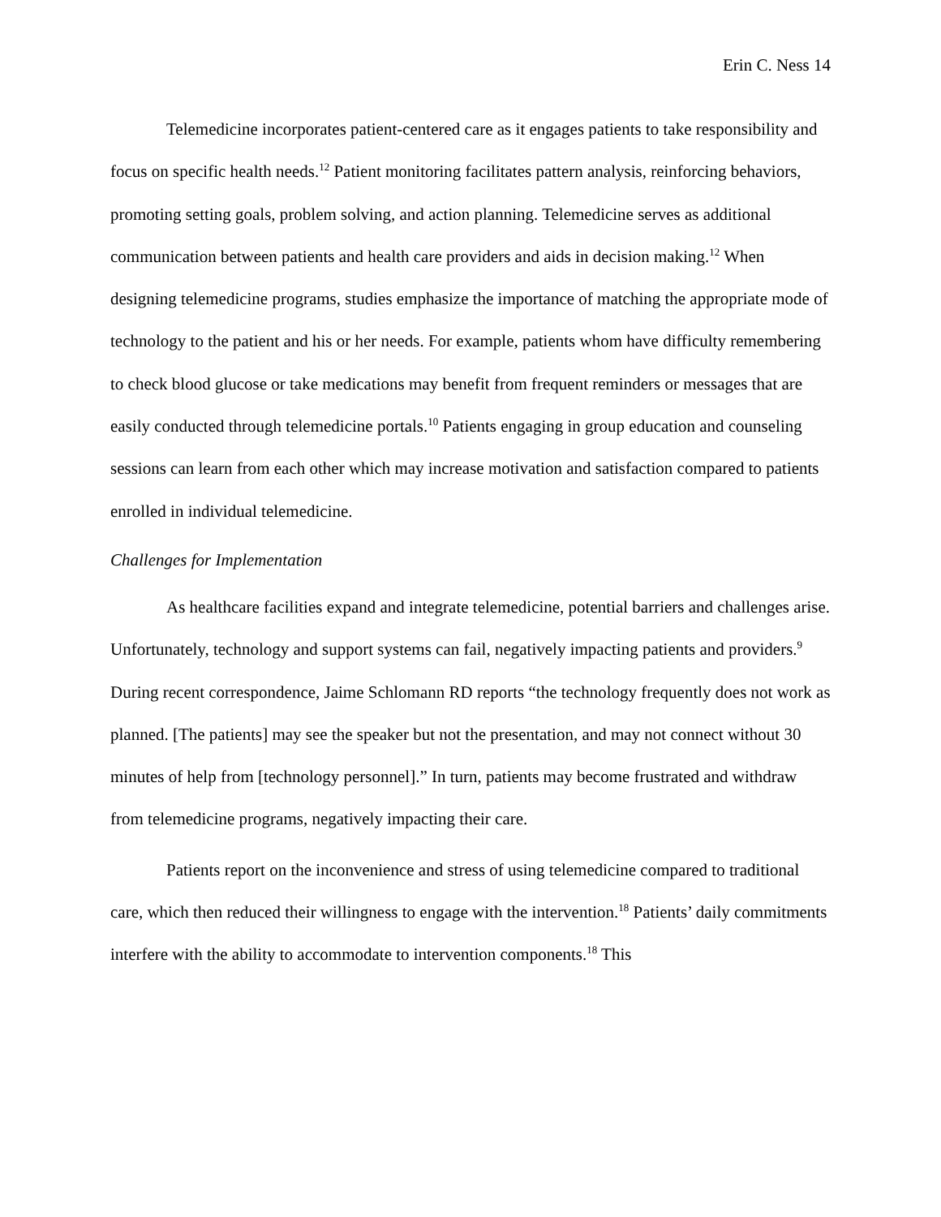Erin C. Ness 14
Telemedicine incorporates patient-centered care as it engages patients to take responsibility and focus on specific health needs.<sup>12</sup> Patient monitoring facilitates pattern analysis, reinforcing behaviors, promoting setting goals, problem solving, and action planning. Telemedicine serves as additional communication between patients and health care providers and aids in decision making.<sup>12</sup> When designing telemedicine programs, studies emphasize the importance of matching the appropriate mode of technology to the patient and his or her needs. For example, patients whom have difficulty remembering to check blood glucose or take medications may benefit from frequent reminders or messages that are easily conducted through telemedicine portals.<sup>10</sup> Patients engaging in group education and counseling sessions can learn from each other which may increase motivation and satisfaction compared to patients enrolled in individual telemedicine.
Challenges for Implementation
As healthcare facilities expand and integrate telemedicine, potential barriers and challenges arise. Unfortunately, technology and support systems can fail, negatively impacting patients and providers.<sup>9</sup> During recent correspondence, Jaime Schlomann RD reports “the technology frequently does not work as planned. [The patients] may see the speaker but not the presentation, and may not connect without 30 minutes of help from [technology personnel].” In turn, patients may become frustrated and withdraw from telemedicine programs, negatively impacting their care.
Patients report on the inconvenience and stress of using telemedicine compared to traditional care, which then reduced their willingness to engage with the intervention.<sup>18</sup> Patients’ daily commitments interfere with the ability to accommodate to intervention components.<sup>18</sup> This